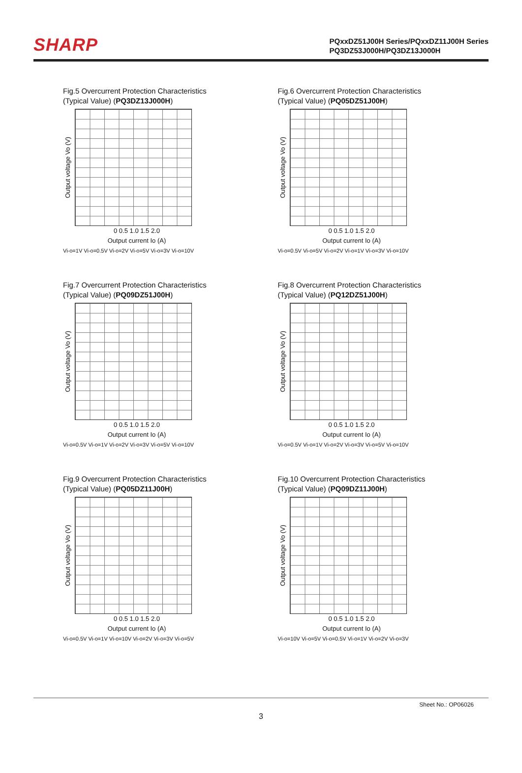SHARP
PQxxDZ51J00H Series/PQxxDZ11J00H Series
PQ3DZ53J000H/PQ3DZ13J000H
Fig.5 Overcurrent Protection Characteristics
(Typical Value) (PQ3DZ13J000H)
Output voltage Vo (V)
0 0.5 1.0 1.5 2.0
Output current Io (A)
Vi-o=1V Vi-o=0.5V Vi-o=2V Vi-o=5V Vi-o=3V Vi-o=10V
Fig.6 Overcurrent Protection Characteristics
(Typical Value) (PQ05DZ51J00H)
Output voltage Vo (V)
0 0.5 1.0 1.5 2.0
Output current Io (A)
Vi-o=0.5V Vi-o=5V Vi-o=2V Vi-o=1V Vi-o=3V Vi-o=10V
Fig.7 Overcurrent Protection Characteristics
(Typical Value) (PQ09DZ51J00H)
Output voltage Vo (V)
0 0.5 1.0 1.5 2.0
Output current Io (A)
Vi-o=0.5V Vi-o=1V Vi-o=2V Vi-o=3V Vi-o=5V Vi-o=10V
Fig.8 Overcurrent Protection Characteristics
(Typical Value) (PQ12DZ51J00H)
Output voltage Vo (V)
0 0.5 1.0 1.5 2.0
Output current Io (A)
Vi-o=0.5V Vi-o=1V Vi-o=2V Vi-o=3V Vi-o=5V Vi-o=10V
Fig.9 Overcurrent Protection Characteristics
(Typical Value) (PQ05DZ11J00H)
Output voltage Vo (V)
0 0.5 1.0 1.5 2.0
Output current Io (A)
Vi-o=0.5V Vi-o=1V Vi-o=10V Vi-o=2V Vi-o=3V Vi-o=5V
Fig.10 Overcurrent Protection Characteristics
(Typical Value) (PQ09DZ11J00H)
Output voltage Vo (V)
0 0.5 1.0 1.5 2.0
Output current Io (A)
Vi-o=10V Vi-o=5V Vi-o=0.5V Vi-o=1V Vi-o=2V Vi-o=3V
Sheet No.: OP06026
3